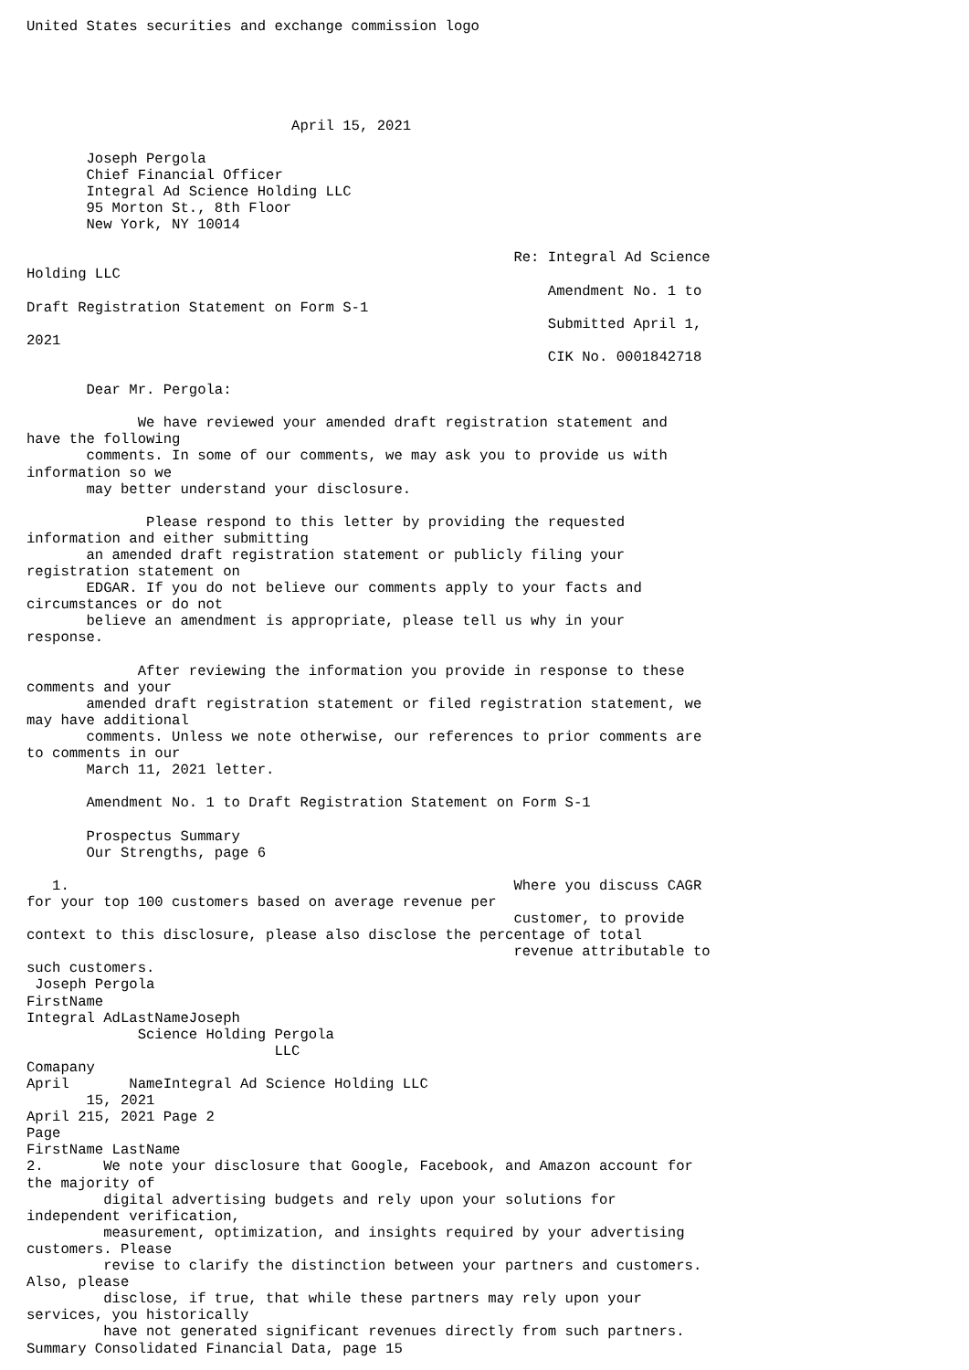United States securities and exchange commission logo





                               April 15, 2021

       Joseph Pergola
       Chief Financial Officer
       Integral Ad Science Holding LLC
       95 Morton St., 8th Floor
       New York, NY 10014

                                                         Re: Integral Ad Science
Holding LLC
                                                             Amendment No. 1 to
Draft Registration Statement on Form S-1
                                                             Submitted April 1,
2021
                                                             CIK No. 0001842718

       Dear Mr. Pergola:

             We have reviewed your amended draft registration statement and
have the following
       comments. In some of our comments, we may ask you to provide us with
information so we
       may better understand your disclosure.

              Please respond to this letter by providing the requested
information and either submitting
       an amended draft registration statement or publicly filing your
registration statement on
       EDGAR. If you do not believe our comments apply to your facts and
circumstances or do not
       believe an amendment is appropriate, please tell us why in your
response.

             After reviewing the information you provide in response to these
comments and your
       amended draft registration statement or filed registration statement, we
may have additional
       comments. Unless we note otherwise, our references to prior comments are
to comments in our
       March 11, 2021 letter.

       Amendment No. 1 to Draft Registration Statement on Form S-1

       Prospectus Summary
       Our Strengths, page 6

   1.                                                    Where you discuss CAGR
for your top 100 customers based on average revenue per
                                                         customer, to provide
context to this disclosure, please also disclose the percentage of total
                                                         revenue attributable to
such customers.
 Joseph Pergola
FirstName
Integral AdLastNameJoseph
             Science Holding Pergola
                             LLC
Comapany
April       NameIntegral Ad Science Holding LLC
       15, 2021
April 215, 2021 Page 2
Page
FirstName LastName
2.       We note your disclosure that Google, Facebook, and Amazon account for
the majority of
         digital advertising budgets and rely upon your solutions for
independent verification,
         measurement, optimization, and insights required by your advertising
customers. Please
         revise to clarify the distinction between your partners and customers.
Also, please
         disclose, if true, that while these partners may rely upon your
services, you historically
         have not generated significant revenues directly from such partners.
Summary Consolidated Financial Data, page 15